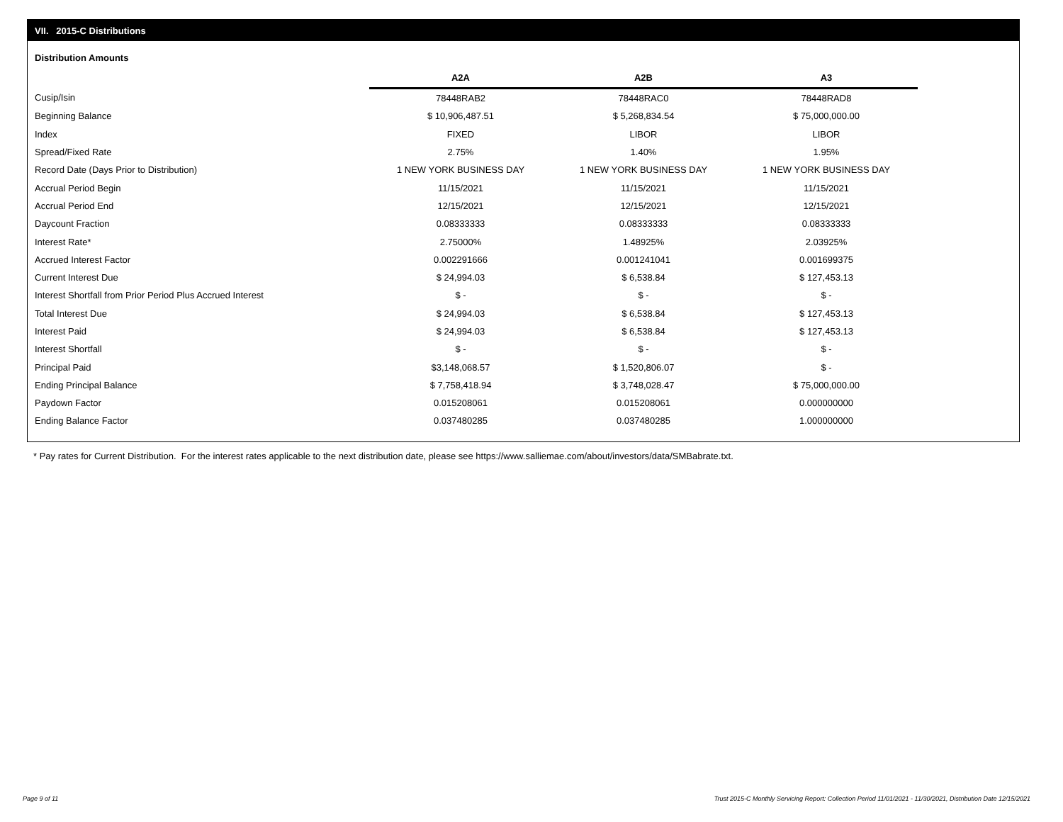VII. 2015-C Distributions
Distribution Amounts
| | A2A | A2B | A3 |
| --- | --- | --- | --- |
| Cusip/Isin | 78448RAB2 | 78448RAC0 | 78448RAD8 |
| Beginning Balance | $ 10,906,487.51 | $ 5,268,834.54 | $ 75,000,000.00 |
| Index | FIXED | LIBOR | LIBOR |
| Spread/Fixed Rate | 2.75% | 1.40% | 1.95% |
| Record Date (Days Prior to Distribution) | 1 NEW YORK BUSINESS DAY | 1 NEW YORK BUSINESS DAY | 1 NEW YORK BUSINESS DAY |
| Accrual Period Begin | 11/15/2021 | 11/15/2021 | 11/15/2021 |
| Accrual Period End | 12/15/2021 | 12/15/2021 | 12/15/2021 |
| Daycount Fraction | 0.08333333 | 0.08333333 | 0.08333333 |
| Interest Rate* | 2.75000% | 1.48925% | 2.03925% |
| Accrued Interest Factor | 0.002291666 | 0.001241041 | 0.001699375 |
| Current Interest Due | $ 24,994.03 | $ 6,538.84 | $ 127,453.13 |
| Interest Shortfall from Prior Period Plus Accrued Interest | $ - | $ - | $ - |
| Total Interest Due | $ 24,994.03 | $ 6,538.84 | $ 127,453.13 |
| Interest Paid | $ 24,994.03 | $ 6,538.84 | $ 127,453.13 |
| Interest Shortfall | $ - | $ - | $ - |
| Principal Paid | $3,148,068.57 | $ 1,520,806.07 | $ - |
| Ending Principal Balance | $ 7,758,418.94 | $ 3,748,028.47 | $ 75,000,000.00 |
| Paydown Factor | 0.015208061 | 0.015208061 | 0.000000000 |
| Ending Balance Factor | 0.037480285 | 0.037480285 | 1.000000000 |
* Pay rates for Current Distribution. For the interest rates applicable to the next distribution date, please see https://www.salliemae.com/about/investors/data/SMBabrate.txt.
Page 9 of 11
Trust 2015-C Monthly Servicing Report: Collection Period 11/01/2021 - 11/30/2021, Distribution Date 12/15/2021